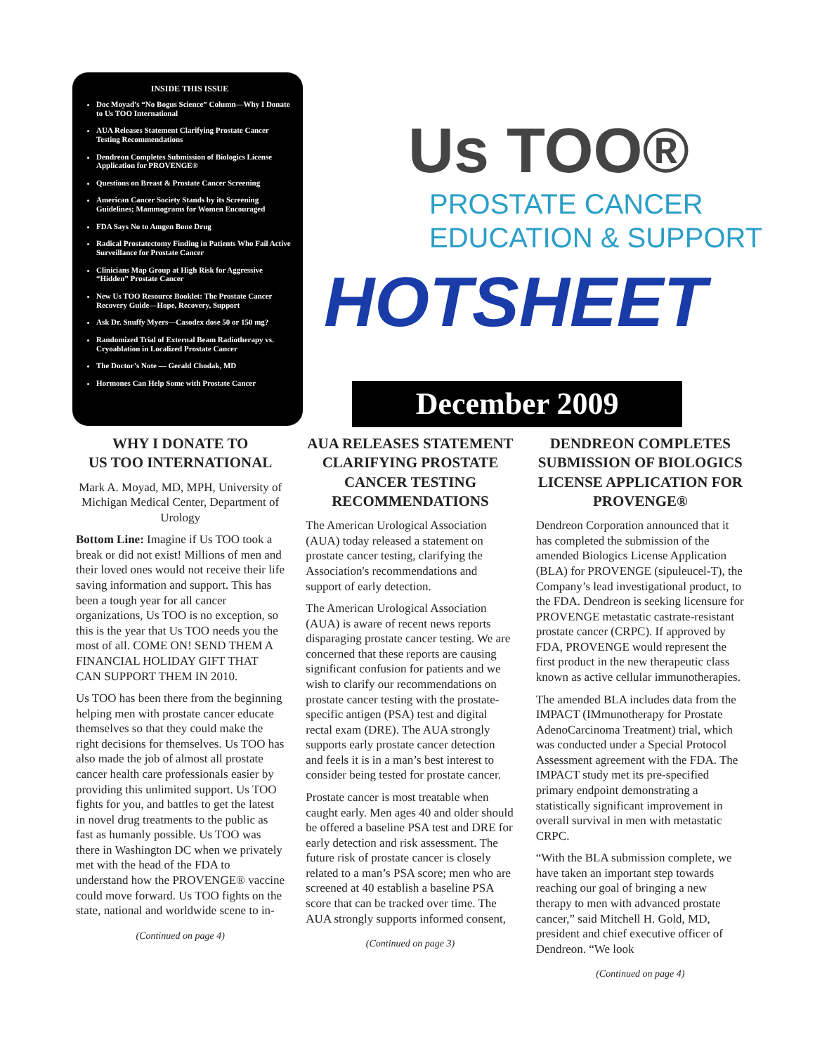INSIDE THIS ISSUE
Doc Moyad’s “No Bogus Science” Column—Why I Donate to Us TOO International
AUA Releases Statement Clarifying Prostate Cancer Testing Recommendations
Dendreon Completes Submission of Biologics License Application for PROVENGE®
Questions on Breast & Prostate Cancer Screening
American Cancer Society Stands by its Screening Guidelines; Mammograms for Women Encouraged
FDA Says No to Amgen Bone Drug
Radical Prostatectomy Finding in Patients Who Fail Active Surveillance for Prostate Cancer
Clinicians Map Group at High Risk for Aggressive “Hidden” Prostate Cancer
New Us TOO Resource Booklet: The Prostate Cancer Recovery Guide—Hope, Recovery, Support
Ask Dr. Snuffy Myers—Casodex dose 50 or 150 mg?
Randomized Trial of External Beam Radiotherapy vs. Cryoablation in Localized Prostate Cancer
The Doctor’s Note — Gerald Chodak, MD
Hormones Can Help Some with Prostate Cancer
Us TOO®
PROSTATE CANCER
EDUCATION & SUPPORT
HOTSHEET
December 2009
WHY I DONATE TO
US TOO INTERNATIONAL
Mark A. Moyad, MD, MPH, University of Michigan Medical Center, Department of Urology
Bottom Line: Imagine if Us TOO took a break or did not exist! Millions of men and their loved ones would not receive their life saving information and support. This has been a tough year for all cancer organizations, Us TOO is no exception, so this is the year that Us TOO needs you the most of all. COME ON! SEND THEM A FINANCIAL HOLIDAY GIFT THAT CAN SUPPORT THEM IN 2010.
Us TOO has been there from the beginning helping men with prostate cancer educate themselves so that they could make the right decisions for themselves. Us TOO has also made the job of almost all prostate cancer health care professionals easier by providing this unlimited support. Us TOO fights for you, and battles to get the latest in novel drug treatments to the public as fast as humanly possible. Us TOO was there in Washington DC when we privately met with the head of the FDA to understand how the PROVENGE® vaccine could move forward. Us TOO fights on the state, national and worldwide scene to in-
(Continued on page 4)
AUA RELEASES STATEMENT CLARIFYING PROSTATE CANCER TESTING RECOMMENDATIONS
The American Urological Association (AUA) today released a statement on prostate cancer testing, clarifying the Association's recommendations and support of early detection.
The American Urological Association (AUA) is aware of recent news reports disparaging prostate cancer testing. We are concerned that these reports are causing significant confusion for patients and we wish to clarify our recommendations on prostate cancer testing with the prostate-specific antigen (PSA) test and digital rectal exam (DRE). The AUA strongly supports early prostate cancer detection and feels it is in a man’s best interest to consider being tested for prostate cancer.
Prostate cancer is most treatable when caught early. Men ages 40 and older should be offered a baseline PSA test and DRE for early detection and risk assessment. The future risk of prostate cancer is closely related to a man’s PSA score; men who are screened at 40 establish a baseline PSA score that can be tracked over time. The AUA strongly supports informed consent,
(Continued on page 3)
DENDREON COMPLETES SUBMISSION OF BIOLOGICS LICENSE APPLICATION FOR PROVENGE®
Dendreon Corporation announced that it has completed the submission of the amended Biologics License Application (BLA) for PROVENGE (sipuleucel-T), the Company’s lead investigational product, to the FDA. Dendreon is seeking licensure for PROVENGE metastatic castrate-resistant prostate cancer (CRPC). If approved by FDA, PROVENGE would represent the first product in the new therapeutic class known as active cellular immunotherapies.
The amended BLA includes data from the IMPACT (IMmunotherapy for Prostate AdenoCarcinoma Treatment) trial, which was conducted under a Special Protocol Assessment agreement with the FDA. The IMPACT study met its pre-specified primary endpoint demonstrating a statistically significant improvement in overall survival in men with metastatic CRPC.
“With the BLA submission complete, we have taken an important step towards reaching our goal of bringing a new therapy to men with advanced prostate cancer,” said Mitchell H. Gold, MD, president and chief executive officer of Dendreon. “We look
(Continued on page 4)